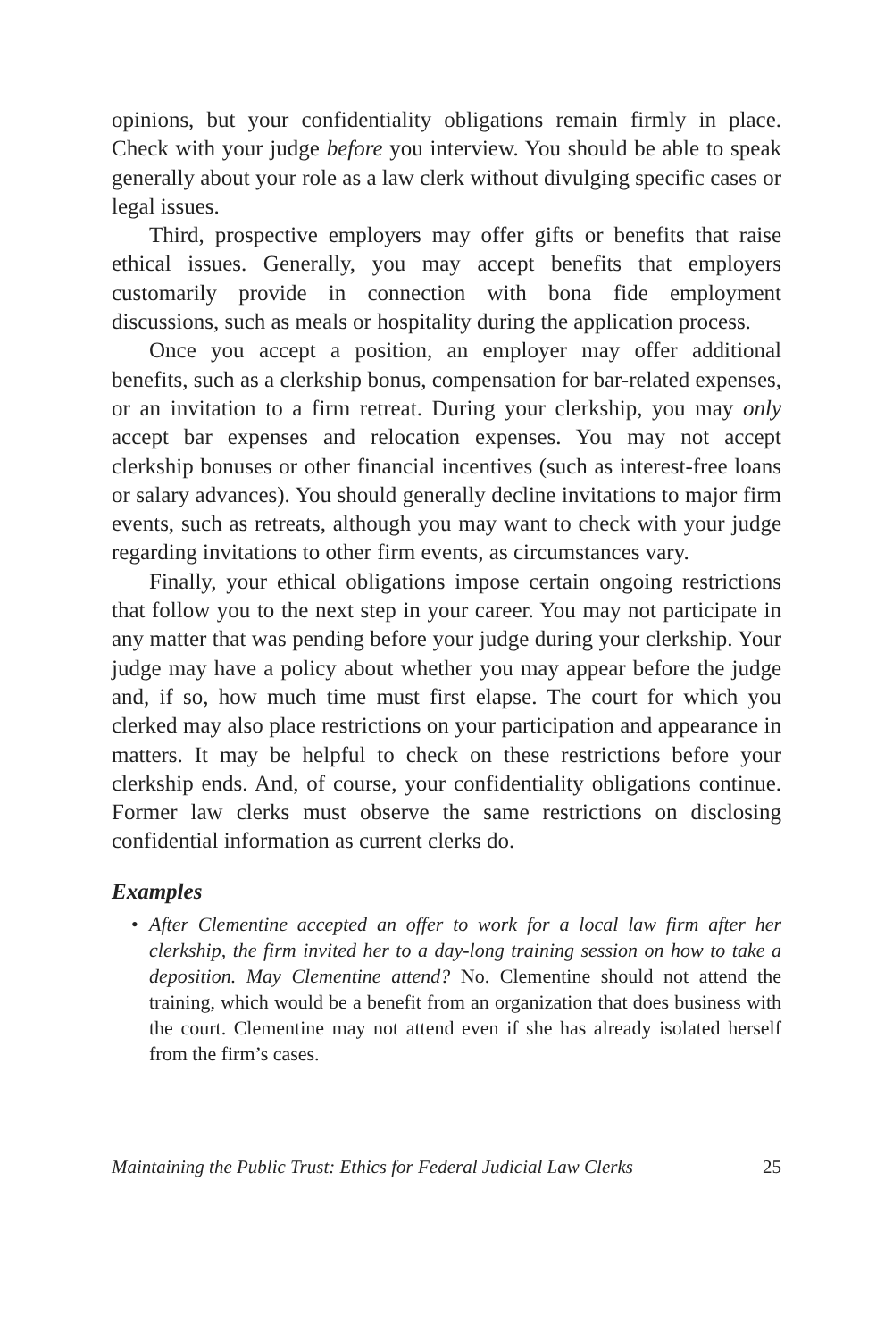opinions, but your confidentiality obligations remain firmly in place. Check with your judge before you interview. You should be able to speak generally about your role as a law clerk without divulging specific cases or legal issues.
Third, prospective employers may offer gifts or benefits that raise ethical issues. Generally, you may accept benefits that employers customarily provide in connection with bona fide employment discussions, such as meals or hospitality during the application process.
Once you accept a position, an employer may offer additional benefits, such as a clerkship bonus, compensation for bar-related expenses, or an invitation to a firm retreat. During your clerkship, you may only accept bar expenses and relocation expenses. You may not accept clerkship bonuses or other financial incentives (such as interest-free loans or salary advances). You should generally decline invitations to major firm events, such as retreats, although you may want to check with your judge regarding invitations to other firm events, as circumstances vary.
Finally, your ethical obligations impose certain ongoing restrictions that follow you to the next step in your career. You may not participate in any matter that was pending before your judge during your clerkship. Your judge may have a policy about whether you may appear before the judge and, if so, how much time must first elapse. The court for which you clerked may also place restrictions on your participation and appearance in matters. It may be helpful to check on these restrictions before your clerkship ends. And, of course, your confidentiality obligations continue. Former law clerks must observe the same restrictions on disclosing confidential information as current clerks do.
Examples
• After Clementine accepted an offer to work for a local law firm after her clerkship, the firm invited her to a day-long training session on how to take a deposition. May Clementine attend? No. Clementine should not attend the training, which would be a benefit from an organization that does business with the court. Clementine may not attend even if she has already isolated herself from the firm’s cases.
Maintaining the Public Trust: Ethics for Federal Judicial Law Clerks 25